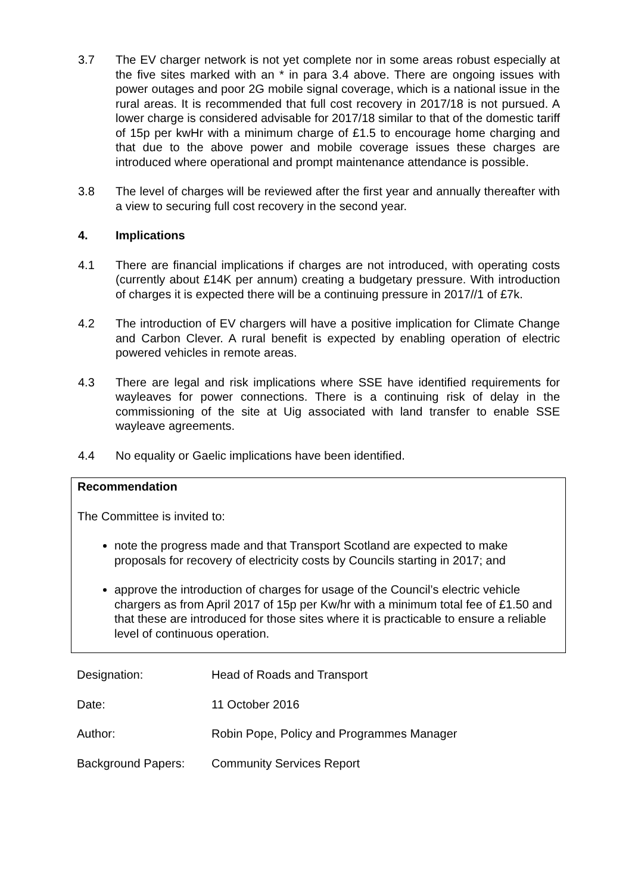3.7 The EV charger network is not yet complete nor in some areas robust especially at the five sites marked with an * in para 3.4 above. There are ongoing issues with power outages and poor 2G mobile signal coverage, which is a national issue in the rural areas. It is recommended that full cost recovery in 2017/18 is not pursued. A lower charge is considered advisable for 2017/18 similar to that of the domestic tariff of 15p per kwHr with a minimum charge of £1.5 to encourage home charging and that due to the above power and mobile coverage issues these charges are introduced where operational and prompt maintenance attendance is possible.
3.8 The level of charges will be reviewed after the first year and annually thereafter with a view to securing full cost recovery in the second year.
4. Implications
4.1 There are financial implications if charges are not introduced, with operating costs (currently about £14K per annum) creating a budgetary pressure. With introduction of charges it is expected there will be a continuing pressure in 2017//1 of £7k.
4.2 The introduction of EV chargers will have a positive implication for Climate Change and Carbon Clever. A rural benefit is expected by enabling operation of electric powered vehicles in remote areas.
4.3 There are legal and risk implications where SSE have identified requirements for wayleaves for power connections. There is a continuing risk of delay in the commissioning of the site at Uig associated with land transfer to enable SSE wayleave agreements.
4.4 No equality or Gaelic implications have been identified.
Recommendation
The Committee is invited to:
note the progress made and that Transport Scotland are expected to make proposals for recovery of electricity costs by Councils starting in 2017; and
approve the introduction of charges for usage of the Council’s electric vehicle chargers as from April 2017 of 15p per Kw/hr with a minimum total fee of £1.50 and that these are introduced for those sites where it is practicable to ensure a reliable level of continuous operation.
| Designation: | Head of Roads and Transport |
| Date: | 11 October 2016 |
| Author: | Robin Pope, Policy and Programmes Manager |
| Background Papers: | Community Services Report |